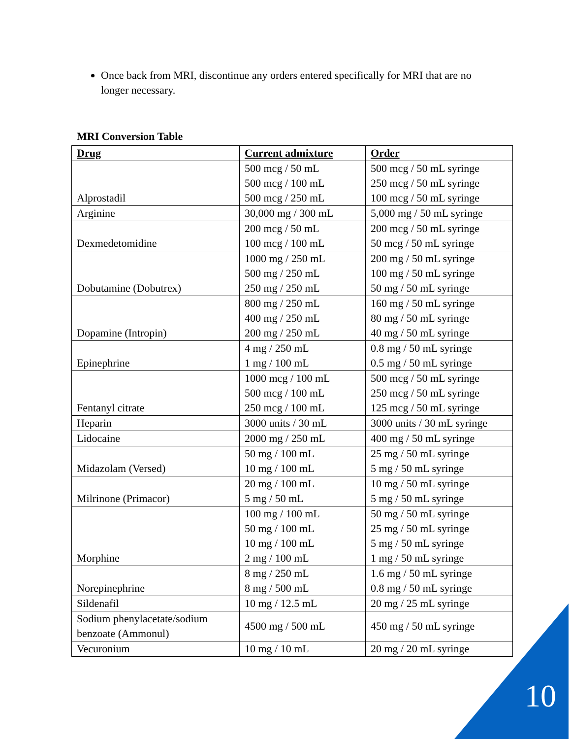Once back from MRI, discontinue any orders entered specifically for MRI that are no longer necessary.
MRI Conversion Table
| Drug | Current admixture | Order |
| --- | --- | --- |
| Alprostadil | 500 mcg / 50 mL 500 mcg / 100 mL 500 mcg / 250 mL | 500 mcg / 50 mL syringe 250 mcg / 50 mL syringe 100 mcg / 50 mL syringe |
| Arginine | 30,000 mg / 300 mL | 5,000 mg / 50 mL syringe |
| Dexmedetomidine | 200 mcg / 50 mL 100 mcg / 100 mL | 200 mcg / 50 mL syringe 50 mcg / 50 mL syringe |
| Dobutamine (Dobutrex) | 1000 mg / 250 mL 500 mg / 250 mL 250 mg / 250 mL | 200 mg / 50 mL syringe 100 mg / 50 mL syringe 50 mg / 50 mL syringe |
| Dopamine (Intropin) | 800 mg / 250 mL 400 mg / 250 mL 200 mg / 250 mL | 160 mg / 50 mL syringe 80 mg / 50 mL syringe 40 mg / 50 mL syringe |
| Epinephrine | 4 mg / 250 mL 1 mg / 100 mL | 0.8 mg / 50 mL syringe 0.5 mg / 50 mL syringe |
| Fentanyl citrate | 1000 mcg / 100 mL 500 mcg / 100 mL 250 mcg / 100 mL | 500 mcg / 50 mL syringe 250 mcg / 50 mL syringe 125 mcg / 50 mL syringe |
| Heparin | 3000 units / 30 mL | 3000 units / 30 mL syringe |
| Lidocaine | 2000 mg / 250 mL | 400 mg / 50 mL syringe |
| Midazolam (Versed) | 50 mg / 100 mL 10 mg / 100 mL | 25 mg / 50 mL syringe 5 mg / 50 mL syringe |
| Milrinone (Primacor) | 20 mg / 100 mL 5 mg / 50 mL | 10 mg / 50 mL syringe 5 mg / 50 mL syringe |
| Morphine | 100 mg / 100 mL 50 mg / 100 mL 10 mg / 100 mL 2 mg / 100 mL | 50 mg / 50 mL syringe 25 mg / 50 mL syringe 5 mg / 50 mL syringe 1 mg / 50 mL syringe |
| Norepinephrine | 8 mg / 250 mL 8 mg / 500 mL | 1.6 mg / 50 mL syringe 0.8 mg / 50 mL syringe |
| Sildenafil | 10 mg / 12.5 mL | 20 mg / 25 mL syringe |
| Sodium phenylacetate/sodium benzoate (Ammonul) | 4500 mg / 500 mL | 450 mg / 50 mL syringe |
| Vecuronium | 10 mg / 10 mL | 20 mg / 20 mL syringe |
10